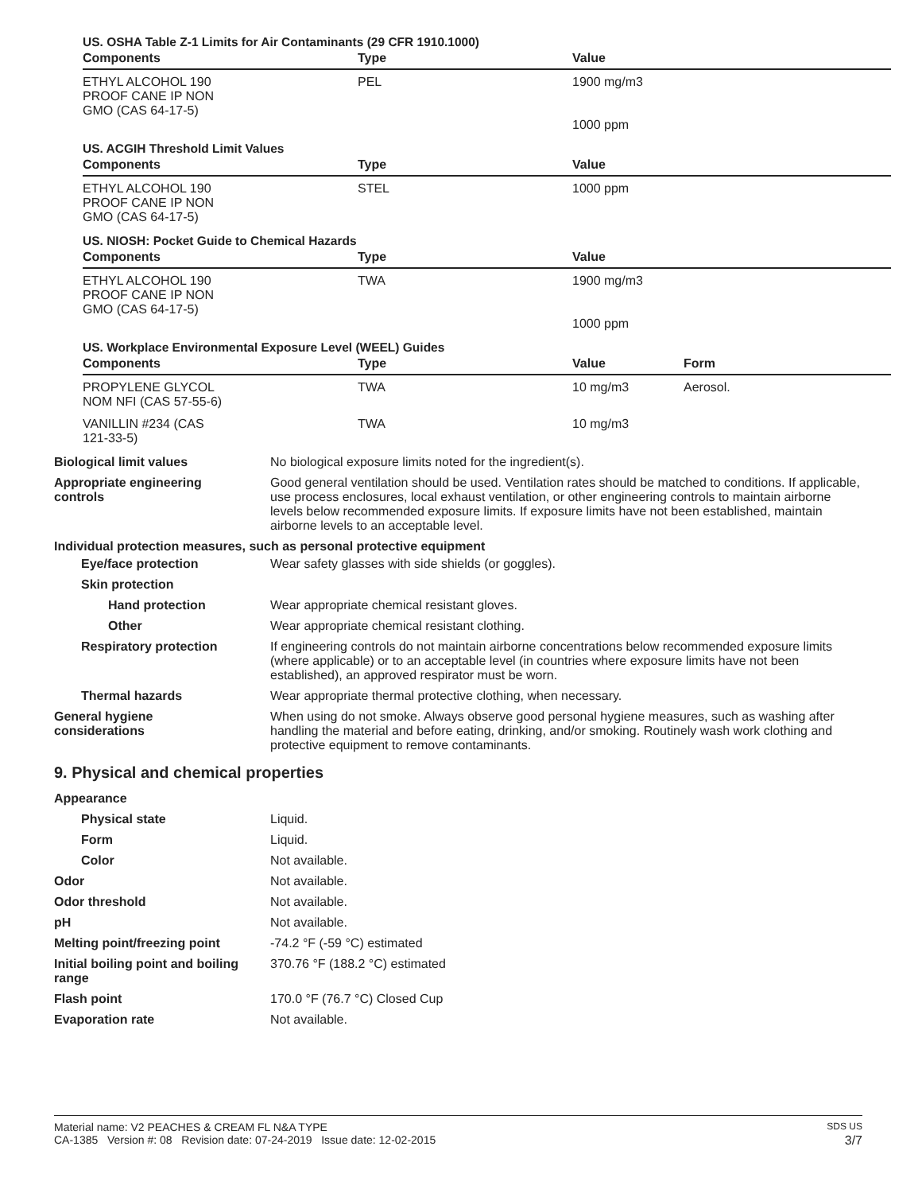US. OSHA Table Z-1 Limits for Air Contaminants (29 CFR 1910.1000)
| Components | Type | Value | |
| --- | --- | --- | --- |
| ETHYL ALCOHOL 190 PROOF CANE IP NON GMO (CAS 64-17-5) | PEL | 1900 mg/m3 1000 ppm | |
US. ACGIH Threshold Limit Values
| Components | Type | Value | |
| --- | --- | --- | --- |
| ETHYL ALCOHOL 190 PROOF CANE IP NON GMO (CAS 64-17-5) | STEL | 1000 ppm | |
US. NIOSH: Pocket Guide to Chemical Hazards
| Components | Type | Value | |
| --- | --- | --- | --- |
| ETHYL ALCOHOL 190 PROOF CANE IP NON GMO (CAS 64-17-5) | TWA | 1900 mg/m3 1000 ppm | |
US. Workplace Environmental Exposure Level (WEEL) Guides
| Components | Type | Value | Form |
| --- | --- | --- | --- |
| PROPYLENE GLYCOL NOM NFI (CAS 57-55-6) | TWA | 10 mg/m3 | Aerosol. |
| VANILLIN #234 (CAS 121-33-5) | TWA | 10 mg/m3 | |
Biological limit values No biological exposure limits noted for the ingredient(s).
Appropriate engineering
controls
Good general ventilation should be used. Ventilation rates should be matched to conditions. If applicable, use process enclosures, local exhaust ventilation, or other engineering controls to maintain airborne levels below recommended exposure limits. If exposure limits have not been established, maintain airborne levels to an acceptable level.
Individual protection measures, such as personal protective equipment
Eye/face protection Wear safety glasses with side shields (or goggles).
Skin protection
Hand protection Wear appropriate chemical resistant gloves.
Other Wear appropriate chemical resistant clothing.
Respiratory protection If engineering controls do not maintain airborne concentrations below recommended exposure limits (where applicable) or to an acceptable level (in countries where exposure limits have not been established), an approved respirator must be worn.
Thermal hazards Wear appropriate thermal protective clothing, when necessary.
General hygiene
considerations
When using do not smoke. Always observe good personal hygiene measures, such as washing after handling the material and before eating, drinking, and/or smoking. Routinely wash work clothing and protective equipment to remove contaminants.
9. Physical and chemical properties
Appearance
Physical state Liquid.
Form Liquid.
Color Not available.
Odor Not available.
Odor threshold Not available.
pH Not available.
Melting point/freezing point -74.2 °F (-59 °C) estimated
Initial boiling point and boiling range
370.76 °F (188.2 °C) estimated
Flash point 170.0 °F (76.7 °C) Closed Cup
Evaporation rate Not available.
Material name: V2 PEACHES & CREAM FL N&A TYPE SDS US
CA-1385 Version #: 08 Revision date: 07-24-2019 Issue date: 12-02-2015 3/7